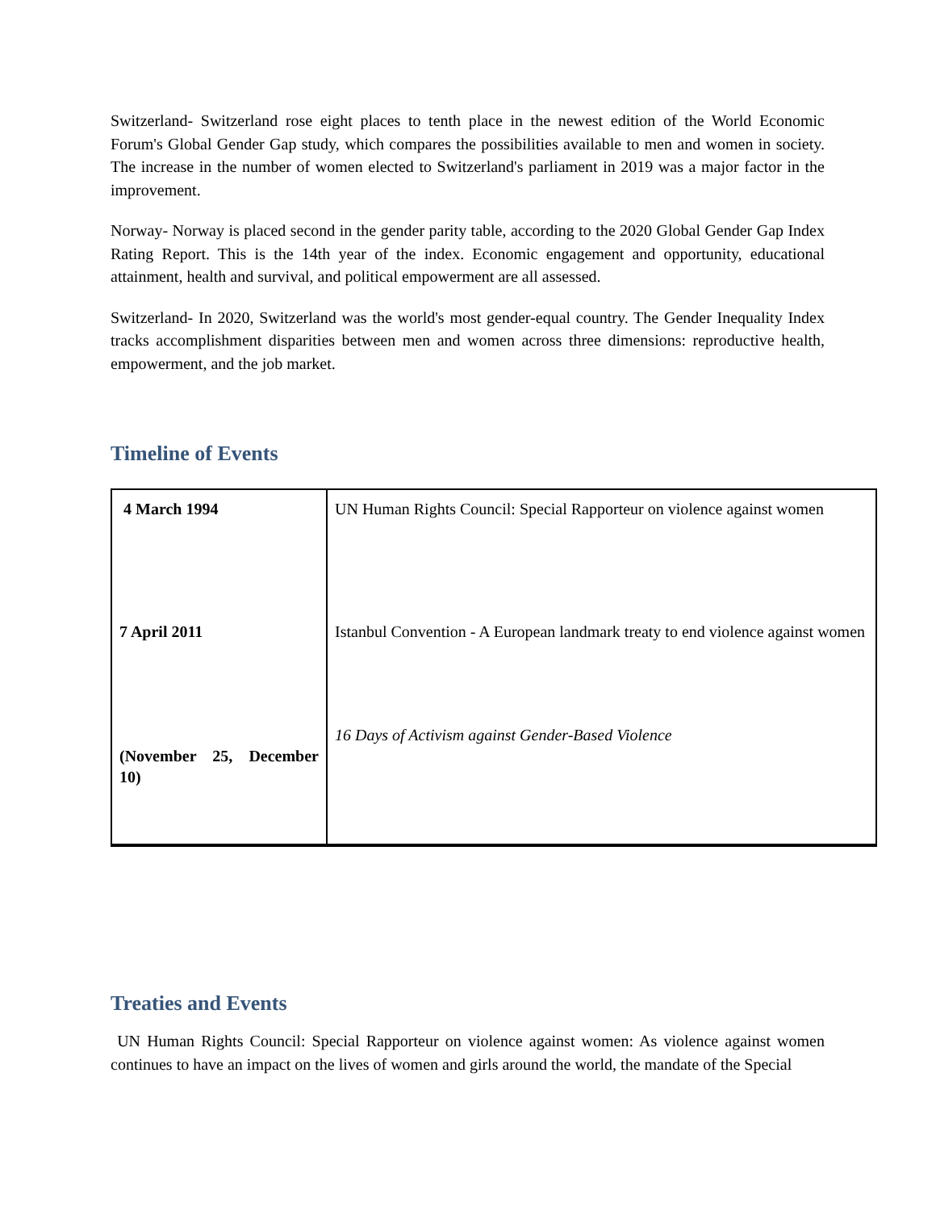Switzerland- Switzerland rose eight places to tenth place in the newest edition of the World Economic Forum's Global Gender Gap study, which compares the possibilities available to men and women in society. The increase in the number of women elected to Switzerland's parliament in 2019 was a major factor in the improvement.
Norway- Norway is placed second in the gender parity table, according to the 2020 Global Gender Gap Index Rating Report. This is the 14th year of the index. Economic engagement and opportunity, educational attainment, health and survival, and political empowerment are all assessed.
Switzerland- In 2020, Switzerland was the world's most gender-equal country. The Gender Inequality Index tracks accomplishment disparities between men and women across three dimensions: reproductive health, empowerment, and the job market.
Timeline of Events
| 4 March 1994 7 April 2011 (November 25, December 10) | UN Human Rights Council: Special Rapporteur on violence against women Istanbul Convention - A European landmark treaty to end violence against women 16 Days of Activism against Gender-Based Violence |
Treaties and Events
UN Human Rights Council: Special Rapporteur on violence against women: As violence against women continues to have an impact on the lives of women and girls around the world, the mandate of the Special